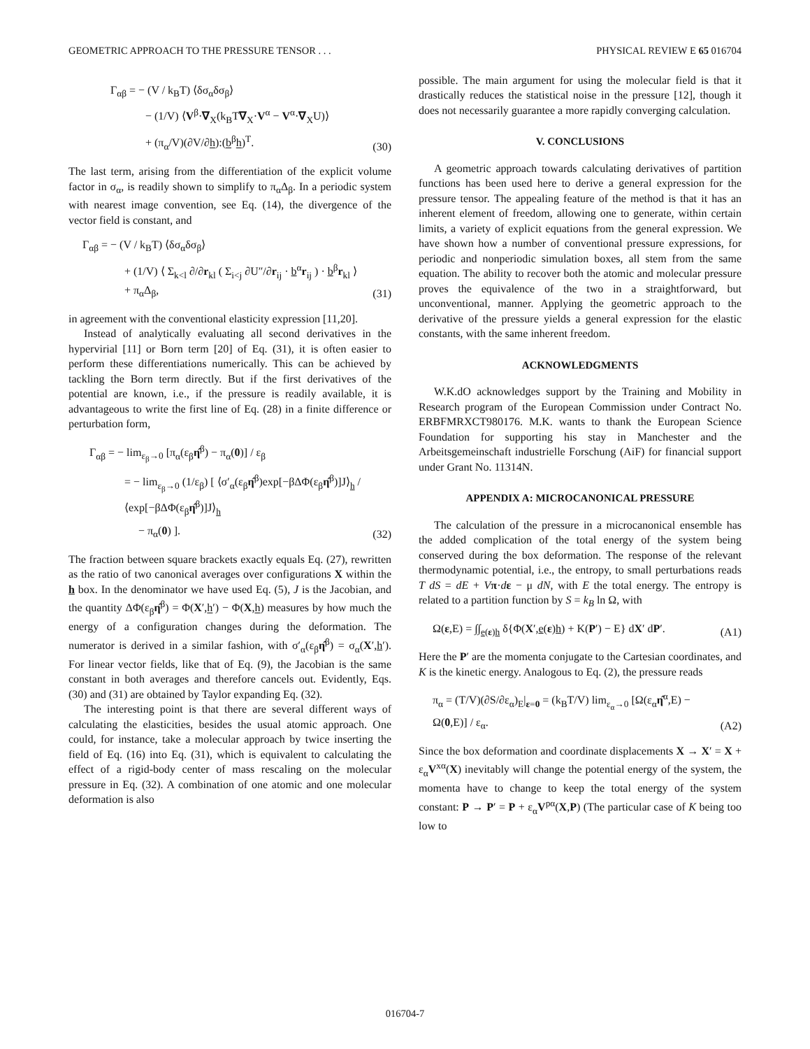GEOMETRIC APPROACH TO THE PRESSURE TENSOR . . . PHYSICAL REVIEW E 65 016704
Γ<sub>αβ</sub> = − (V / k<sub>B</sub>T) ⟨δσ<sub>α</sub>δσ<sub>β</sub>⟩
− (1/V) ⟨V<sup>β</sup>·∇<sub>X</sub>(k<sub>B</sub>T∇<sub>X</sub>·V<sup>α</sup> − V<sup>α</sup>·∇<sub>X</sub>U)⟩
+ (π<sub>α</sub>/V)(∂V/∂h):(b<sup>β</sup>h)<sup>T</sup>.
(30)
The last term, arising from the differentiation of the explicit volume factor in σ<sub>α</sub>, is readily shown to simplify to π<sub>α</sub>Δ<sub>β</sub>. In a periodic system with nearest image convention, see Eq. (14), the divergence of the vector field is constant, and
Γ<sub>αβ</sub> = − (V / k<sub>B</sub>T) ⟨δσ<sub>α</sub>δσ<sub>β</sub>⟩
+ (1/V) ⟨ Σ<sub>k<l</sub> ∂/∂r<sub>kl</sub> ( Σ<sub>i<j</sub> ∂U″/∂r<sub>ij</sub> · b<sup>α</sup>r<sub>ij</sub> ) · b<sup>β</sup>r<sub>kl</sub> ⟩ + π<sub>α</sub>Δ<sub>β</sub>,
(31)
in agreement with the conventional elasticity expression [11,20].
Instead of analytically evaluating all second derivatives in the hypervirial [11] or Born term [20] of Eq. (31), it is often easier to perform these differentiations numerically. This can be achieved by tackling the Born term directly. But if the first derivatives of the potential are known, i.e., if the pressure is readily available, it is advantageous to write the first line of Eq. (28) in a finite difference or perturbation form,
Γ<sub>αβ</sub> = − lim<sub>ε<sub>β</sub>→0</sub> [π<sub>α</sub>(ε<sub>β</sub>η̂<sup>β</sup>) − π<sub>α</sub>(0)] / ε<sub>β</sub>
= − lim<sub>ε<sub>β</sub>→0</sub> (1/ε<sub>β</sub>) [ ⟨σ′<sub>α</sub>(ε<sub>β</sub>η̂<sup>β</sup>)exp[−βΔΦ(ε<sub>β</sub>η̂<sup>β</sup>)]J⟩<sub>h</sub> / ⟨exp[−βΔΦ(ε<sub>β</sub>η̂<sup>β</sup>)]J⟩<sub>h</sub>
− π<sub>α</sub>(0) ].
(32)
The fraction between square brackets exactly equals Eq. (27), rewritten as the ratio of two canonical averages over configurations X within the h box. In the denominator we have used Eq. (5), J is the Jacobian, and the quantity ΔΦ(ε<sub>β</sub>η̂<sup>β</sup>) = Φ(X′,h′) − Φ(X,h) measures by how much the energy of a configuration changes during the deformation. The numerator is derived in a similar fashion, with σ′<sub>α</sub>(ε<sub>β</sub>η̂<sup>β</sup>) = σ<sub>α</sub>(X′,h′). For linear vector fields, like that of Eq. (9), the Jacobian is the same constant in both averages and therefore cancels out. Evidently, Eqs. (30) and (31) are obtained by Taylor expanding Eq. (32).
The interesting point is that there are several different ways of calculating the elasticities, besides the usual atomic approach. One could, for instance, take a molecular approach by twice inserting the field of Eq. (16) into Eq. (31), which is equivalent to calculating the effect of a rigid-body center of mass rescaling on the molecular pressure in Eq. (32). A combination of one atomic and one molecular deformation is also
possible. The main argument for using the molecular field is that it drastically reduces the statistical noise in the pressure [12], though it does not necessarily guarantee a more rapidly converging calculation.
V. CONCLUSIONS
A geometric approach towards calculating derivatives of partition functions has been used here to derive a general expression for the pressure tensor. The appealing feature of the method is that it has an inherent element of freedom, allowing one to generate, within certain limits, a variety of explicit equations from the general expression. We have shown how a number of conventional pressure expressions, for periodic and nonperiodic simulation boxes, all stem from the same equation. The ability to recover both the atomic and molecular pressure proves the equivalence of the two in a straightforward, but unconventional, manner. Applying the geometric approach to the derivative of the pressure yields a general expression for the elastic constants, with the same inherent freedom.
ACKNOWLEDGMENTS
W.K.dO acknowledges support by the Training and Mobility in Research program of the European Commission under Contract No. ERBFMRXCT980176. M.K. wants to thank the European Science Foundation for supporting his stay in Manchester and the Arbeitsgemeinschaft industrielle Forschung (AiF) for financial support under Grant No. 11314N.
APPENDIX A: MICROCANONICAL PRESSURE
The calculation of the pressure in a microcanonical ensemble has the added complication of the total energy of the system being conserved during the box deformation. The response of the relevant thermodynamic potential, i.e., the entropy, to small perturbations reads T dS = dE + Vπ·dε − μ dN, with E the total energy. The entropy is related to a partition function by S = k<sub>B</sub> ln Ω, with
Ω(ε,E) = ∫∫<sub>e(ε)h</sub> δ{Φ(X′,e(ε)h) + K(P′) − E} dX′ dP′.
(A1)
Here the P′ are the momenta conjugate to the Cartesian coordinates, and K is the kinetic energy. Analogous to Eq. (2), the pressure reads
π<sub>α</sub> = (T/V)(∂S/∂ε<sub>α</sub>)<sub>E</sub>|<sub>ε=0</sub> = (k<sub>B</sub>T/V) lim<sub>ε<sub>α</sub>→0</sub> [Ω(ε<sub>α</sub>η̂<sup>α</sup>,E) − Ω(0,E)] / ε<sub>α</sub>.
(A2)
Since the box deformation and coordinate displacements X → X′ = X + ε<sub>α</sub>V<sup>xα</sup>(X) inevitably will change the potential energy of the system, the momenta have to change to keep the total energy of the system constant: P → P′ = P + ε<sub>α</sub>V<sup>pα</sup>(X,P) (The particular case of K being too low to
016704-7